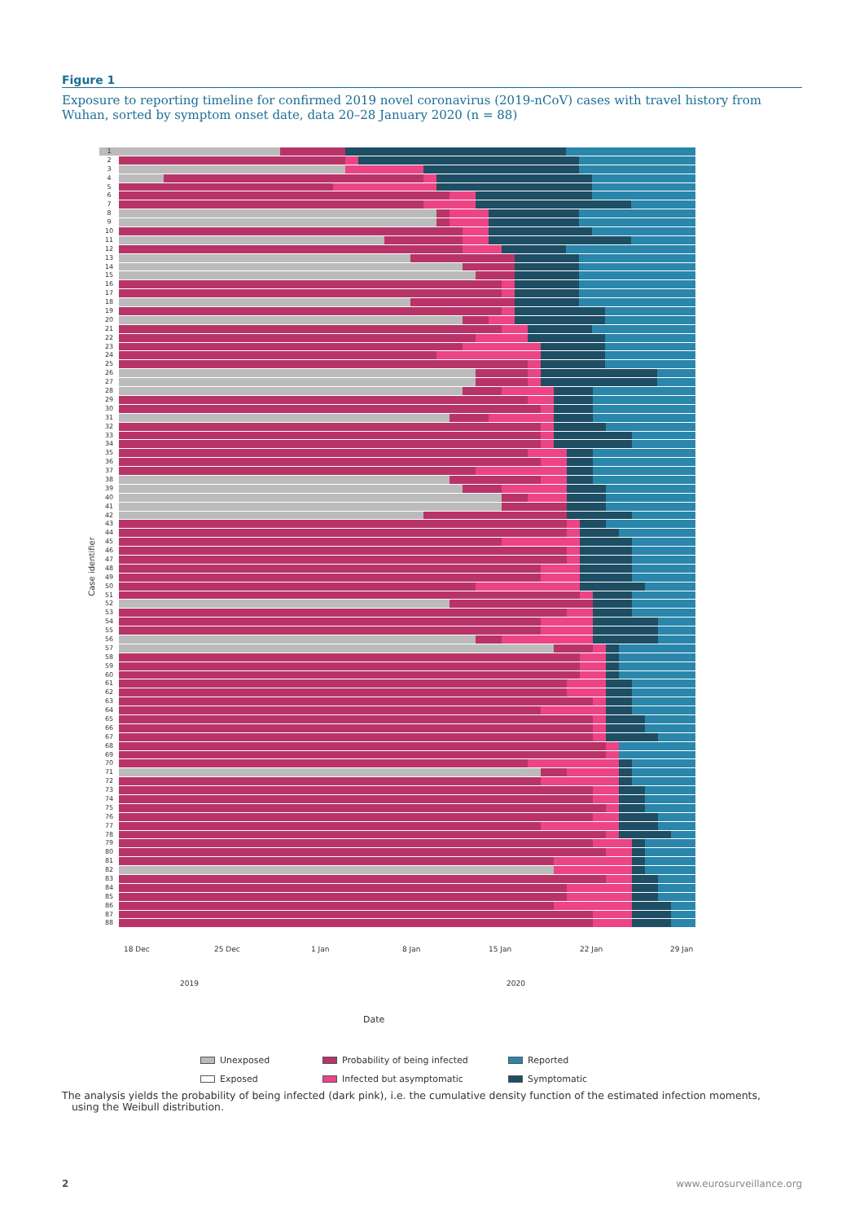Figure 1
Exposure to reporting timeline for confirmed 2019 novel coronavirus (2019-nCoV) cases with travel history from Wuhan, sorted by symptom onset date, data 20–28 January 2020 (n = 88)
Case identifier
1
2
3
4
5
6
7
8
9
10
11
12
13
14
15
16
17
18
19
20
21
22
23
24
25
26
27
28
29
30
31
32
33
34
35
36
37
38
39
40
41
42
43
44
45
46
47
48
49
50
51
52
53
54
55
56
57
58
59
60
61
62
63
64
65
66
67
68
69
70
71
72
73
74
75
76
77
78
79
80
81
82
83
84
85
86
87
88
18 Dec 25 Dec 1 Jan 8 Jan 15 Jan 22 Jan 29 Jan
2019 2020
Date
Unexposed
Probability of being infected
Reported
Exposed
Infected but asymptomatic
Symptomatic
The analysis yields the probability of being infected (dark pink), i.e. the cumulative density function of the estimated infection moments,
using the Weibull distribution.
2 www.eurosurveillance.org